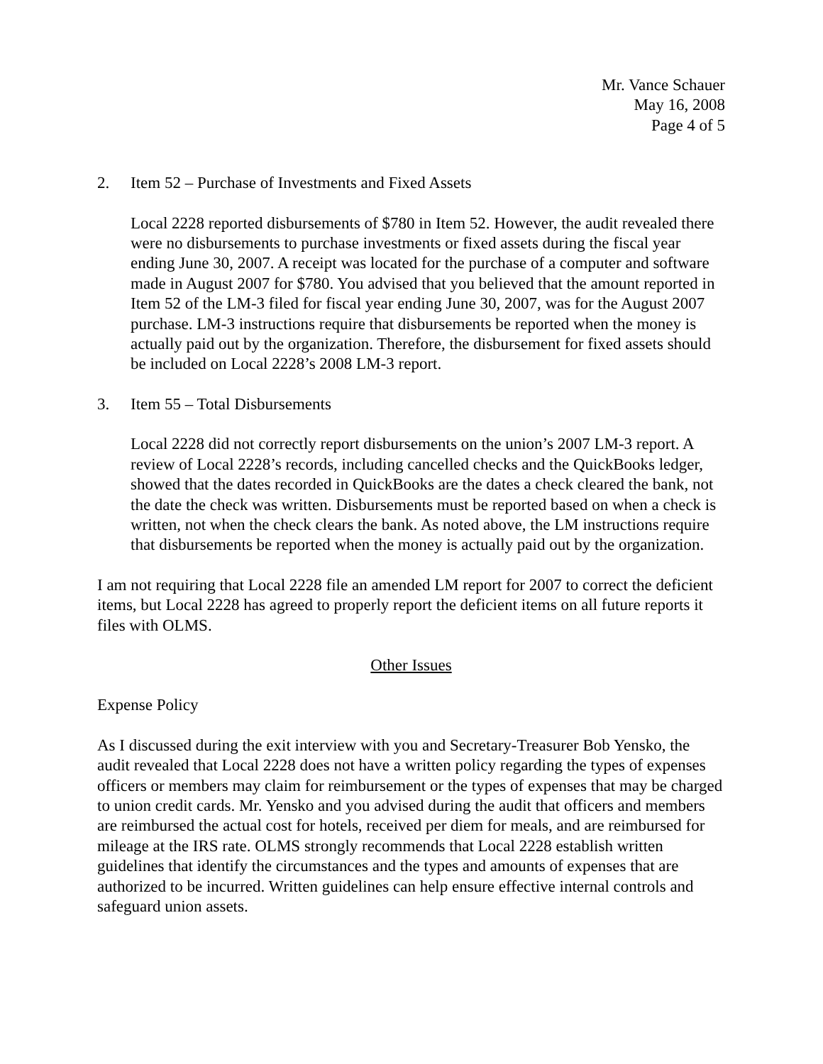Mr. Vance Schauer
May 16, 2008
Page 4 of 5
2. Item 52 – Purchase of Investments and Fixed Assets
Local 2228 reported disbursements of $780 in Item 52. However, the audit revealed there were no disbursements to purchase investments or fixed assets during the fiscal year ending June 30, 2007. A receipt was located for the purchase of a computer and software made in August 2007 for $780. You advised that you believed that the amount reported in Item 52 of the LM-3 filed for fiscal year ending June 30, 2007, was for the August 2007 purchase. LM-3 instructions require that disbursements be reported when the money is actually paid out by the organization. Therefore, the disbursement for fixed assets should be included on Local 2228’s 2008 LM-3 report.
3. Item 55 – Total Disbursements
Local 2228 did not correctly report disbursements on the union’s 2007 LM-3 report. A review of Local 2228’s records, including cancelled checks and the QuickBooks ledger, showed that the dates recorded in QuickBooks are the dates a check cleared the bank, not the date the check was written. Disbursements must be reported based on when a check is written, not when the check clears the bank. As noted above, the LM instructions require that disbursements be reported when the money is actually paid out by the organization.
I am not requiring that Local 2228 file an amended LM report for 2007 to correct the deficient items, but Local 2228 has agreed to properly report the deficient items on all future reports it files with OLMS.
Other Issues
Expense Policy
As I discussed during the exit interview with you and Secretary-Treasurer Bob Yensko, the audit revealed that Local 2228 does not have a written policy regarding the types of expenses officers or members may claim for reimbursement or the types of expenses that may be charged to union credit cards. Mr. Yensko and you advised during the audit that officers and members are reimbursed the actual cost for hotels, received per diem for meals, and are reimbursed for mileage at the IRS rate. OLMS strongly recommends that Local 2228 establish written guidelines that identify the circumstances and the types and amounts of expenses that are authorized to be incurred. Written guidelines can help ensure effective internal controls and safeguard union assets.